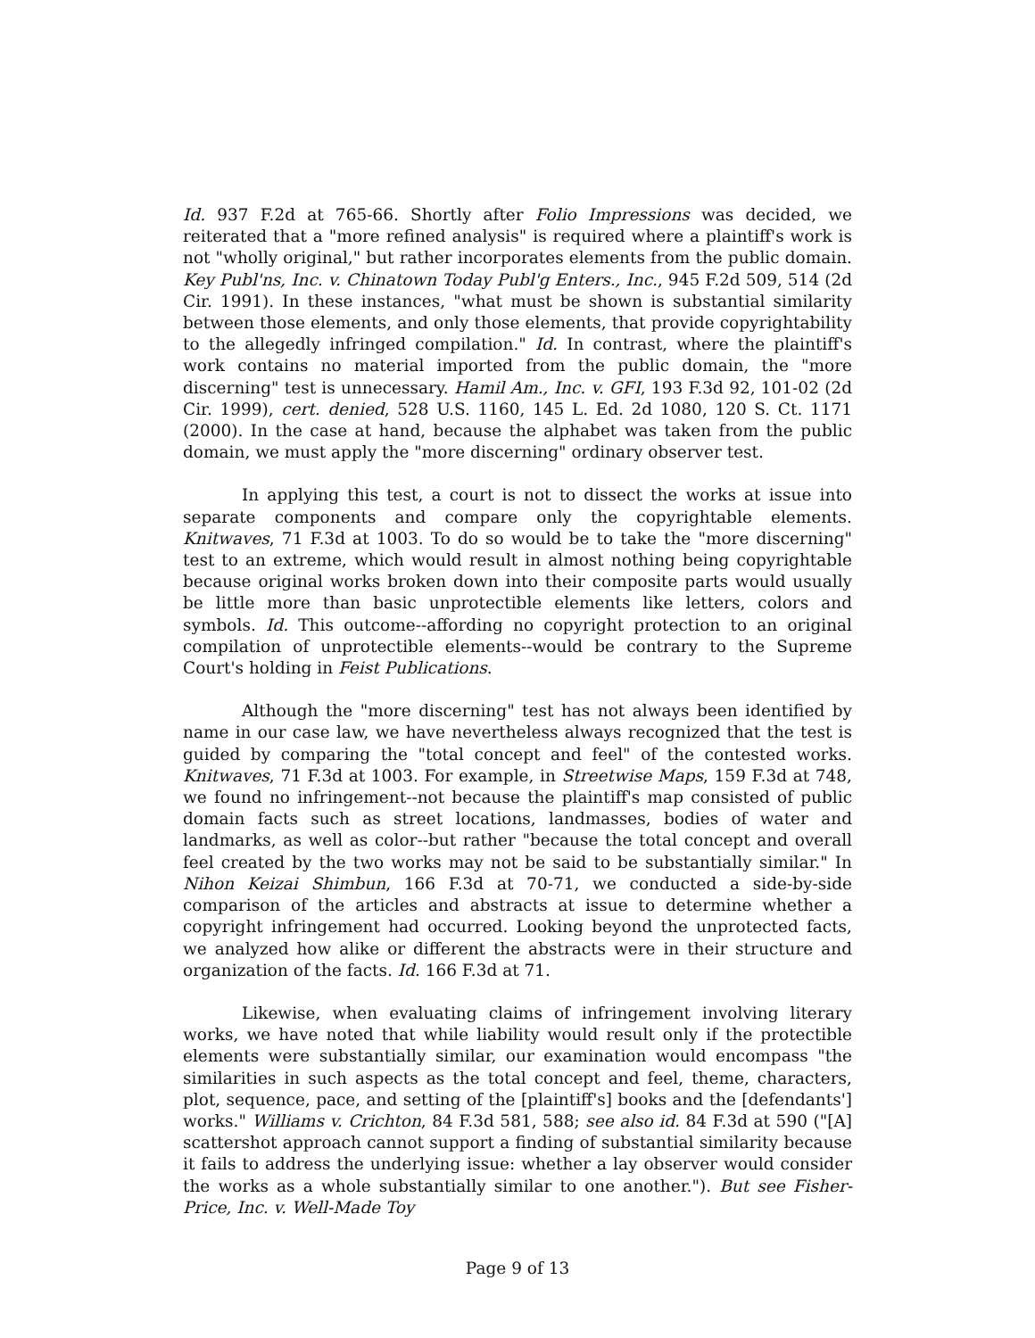Id. 937 F.2d at 765-66. Shortly after Folio Impressions was decided, we reiterated that a "more refined analysis" is required where a plaintiff's work is not "wholly original," but rather incorporates elements from the public domain. Key Publ'ns, Inc. v. Chinatown Today Publ'g Enters., Inc., 945 F.2d 509, 514 (2d Cir. 1991). In these instances, "what must be shown is substantial similarity between those elements, and only those elements, that provide copyrightability to the allegedly infringed compilation." Id. In contrast, where the plaintiff's work contains no material imported from the public domain, the "more discerning" test is unnecessary. Hamil Am., Inc. v. GFI, 193 F.3d 92, 101-02 (2d Cir. 1999), cert. denied, 528 U.S. 1160, 145 L. Ed. 2d 1080, 120 S. Ct. 1171 (2000). In the case at hand, because the alphabet was taken from the public domain, we must apply the "more discerning" ordinary observer test.
In applying this test, a court is not to dissect the works at issue into separate components and compare only the copyrightable elements. Knitwaves, 71 F.3d at 1003. To do so would be to take the "more discerning" test to an extreme, which would result in almost nothing being copyrightable because original works broken down into their composite parts would usually be little more than basic unprotectible elements like letters, colors and symbols. Id. This outcome--affording no copyright protection to an original compilation of unprotectible elements--would be contrary to the Supreme Court's holding in Feist Publications.
Although the "more discerning" test has not always been identified by name in our case law, we have nevertheless always recognized that the test is guided by comparing the "total concept and feel" of the contested works. Knitwaves, 71 F.3d at 1003. For example, in Streetwise Maps, 159 F.3d at 748, we found no infringement--not because the plaintiff's map consisted of public domain facts such as street locations, landmasses, bodies of water and landmarks, as well as color--but rather "because the total concept and overall feel created by the two works may not be said to be substantially similar." In Nihon Keizai Shimbun, 166 F.3d at 70-71, we conducted a side-by-side comparison of the articles and abstracts at issue to determine whether a copyright infringement had occurred. Looking beyond the unprotected facts, we analyzed how alike or different the abstracts were in their structure and organization of the facts. Id. 166 F.3d at 71.
Likewise, when evaluating claims of infringement involving literary works, we have noted that while liability would result only if the protectible elements were substantially similar, our examination would encompass "the similarities in such aspects as the total concept and feel, theme, characters, plot, sequence, pace, and setting of the [plaintiff's] books and the [defendants'] works." Williams v. Crichton, 84 F.3d 581, 588; see also id. 84 F.3d at 590 ("[A] scattershot approach cannot support a finding of substantial similarity because it fails to address the underlying issue: whether a lay observer would consider the works as a whole substantially similar to one another."). But see Fisher-Price, Inc. v. Well-Made Toy
Page 9 of 13